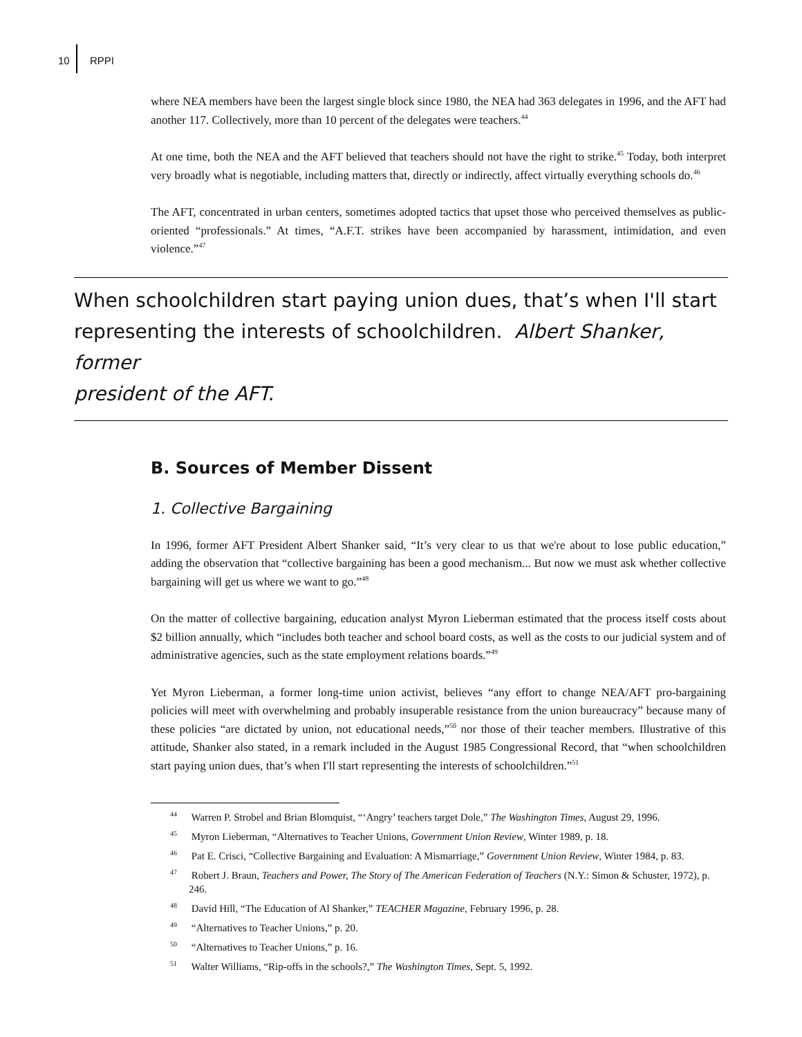10 RPPI
where NEA members have been the largest single block since 1980, the NEA had 363 delegates in 1996, and the AFT had another 117. Collectively, more than 10 percent of the delegates were teachers.<sup>44</sup>
At one time, both the NEA and the AFT believed that teachers should not have the right to strike.<sup>45</sup> Today, both interpret very broadly what is negotiable, including matters that, directly or indirectly, affect virtually everything schools do.<sup>46</sup>
The AFT, concentrated in urban centers, sometimes adopted tactics that upset those who perceived themselves as public-oriented “professionals.” At times, “A.F.T. strikes have been accompanied by harassment, intimidation, and even violence.”<sup>47</sup>
When schoolchildren start paying union dues, that’s when I'll start
representing the interests of schoolchildren. Albert Shanker, former
president of the AFT.
B. Sources of Member Dissent
1. Collective Bargaining
In 1996, former AFT President Albert Shanker said, “It’s very clear to us that we're about to lose public education,” adding the observation that “collective bargaining has been a good mechanism... But now we must ask whether collective bargaining will get us where we want to go.”<sup>48</sup>
On the matter of collective bargaining, education analyst Myron Lieberman estimated that the process itself costs about $2 billion annually, which “includes both teacher and school board costs, as well as the costs to our judicial system and of administrative agencies, such as the state employment relations boards.”<sup>49</sup>
Yet Myron Lieberman, a former long-time union activist, believes “any effort to change NEA/AFT pro-bargaining policies will meet with overwhelming and probably insuperable resistance from the union bureaucracy” because many of these policies “are dictated by union, not educational needs,”<sup>50</sup> nor those of their teacher members. Illustrative of this attitude, Shanker also stated, in a remark included in the August 1985 Congressional Record, that “when schoolchildren start paying union dues, that’s when I'll start representing the interests of schoolchildren.”<sup>51</sup>
<sup>44</sup> Warren P. Strobel and Brian Blomquist, “‘Angry’ teachers target Dole,” The Washington Times, August 29, 1996.
<sup>45</sup> Myron Lieberman, “Alternatives to Teacher Unions, Government Union Review, Winter 1989, p. 18.
<sup>46</sup> Pat E. Crisci, “Collective Bargaining and Evaluation: A Mismarriage,” Government Union Review, Winter 1984, p. 83.
<sup>47</sup> Robert J. Braun, Teachers and Power, The Story of The American Federation of Teachers (N.Y.: Simon & Schuster, 1972), p. 246.
<sup>48</sup> David Hill, “The Education of Al Shanker,” TEACHER Magazine, February 1996, p. 28.
<sup>49</sup> “Alternatives to Teacher Unions,” p. 20.
<sup>50</sup> “Alternatives to Teacher Unions,” p. 16.
<sup>51</sup> Walter Williams, “Rip-offs in the schools?,” The Washington Times, Sept. 5, 1992.